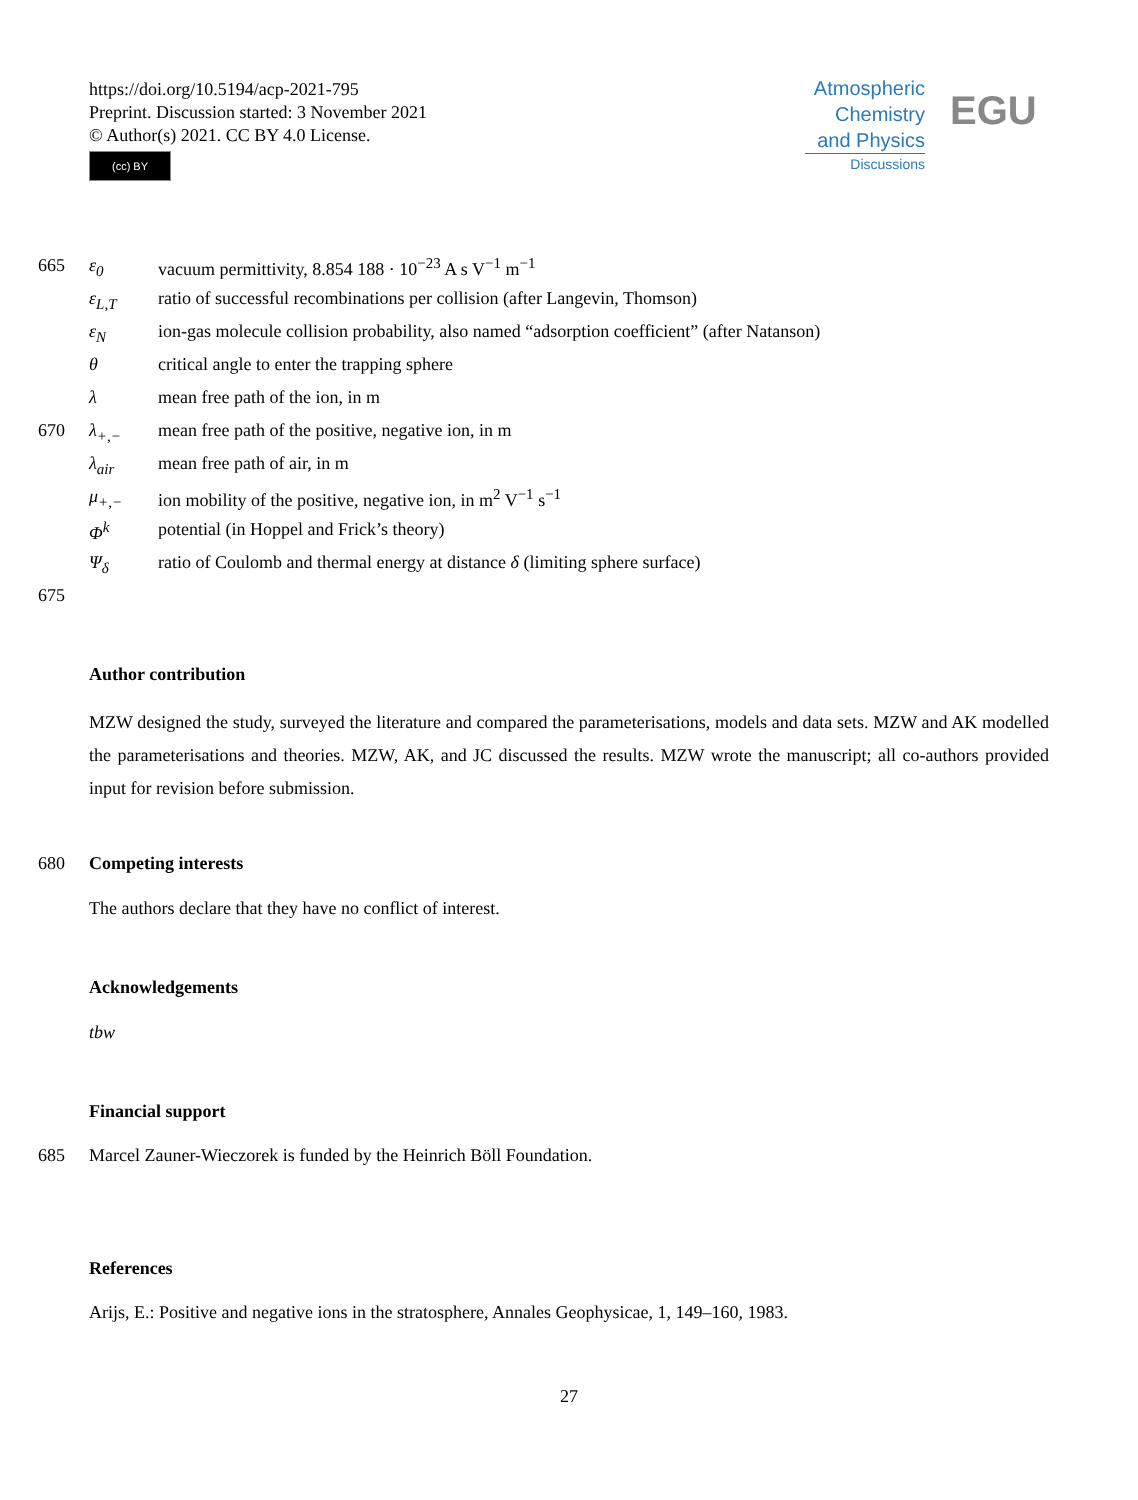https://doi.org/10.5194/acp-2021-795
Preprint. Discussion started: 3 November 2021
© Author(s) 2021. CC BY 4.0 License.
(cc) BY
Atmospheric
Chemistry
and Physics
Discussions
EGU
665 ε<sub>0</sub> vacuum permittivity, 8.854 188 · 10<sup>−23</sup> A s V<sup>−1</sup> m<sup>−1</sup>
ε<sub>L,T</sub> ratio of successful recombinations per collision (after Langevin, Thomson)
ε<sub>N</sub> ion-gas molecule collision probability, also named “adsorption coefficient” (after Natanson)
θ critical angle to enter the trapping sphere
λ mean free path of the ion, in m
670 λ<sub>+,−</sub> mean free path of the positive, negative ion, in m
λ<sub>air</sub> mean free path of air, in m
μ<sub>+,−</sub> ion mobility of the positive, negative ion, in m<sup>2</sup> V<sup>−1</sup> s<sup>−1</sup>
Φ<sup>k</sup> potential (in Hoppel and Frick’s theory)
Ψ<sub>δ</sub> ratio of Coulomb and thermal energy at distance δ (limiting sphere surface)
675
Author contribution
MZW designed the study, surveyed the literature and compared the parameterisations, models and data sets. MZW and AK modelled the parameterisations and theories. MZW, AK, and JC discussed the results. MZW wrote the manuscript; all co-authors provided input for revision before submission.
680 Competing interests
The authors declare that they have no conflict of interest.
Acknowledgements
tbw
Financial support
685 Marcel Zauner-Wieczorek is funded by the Heinrich Böll Foundation.
References
Arijs, E.: Positive and negative ions in the stratosphere, Annales Geophysicae, 1, 149–160, 1983.
27